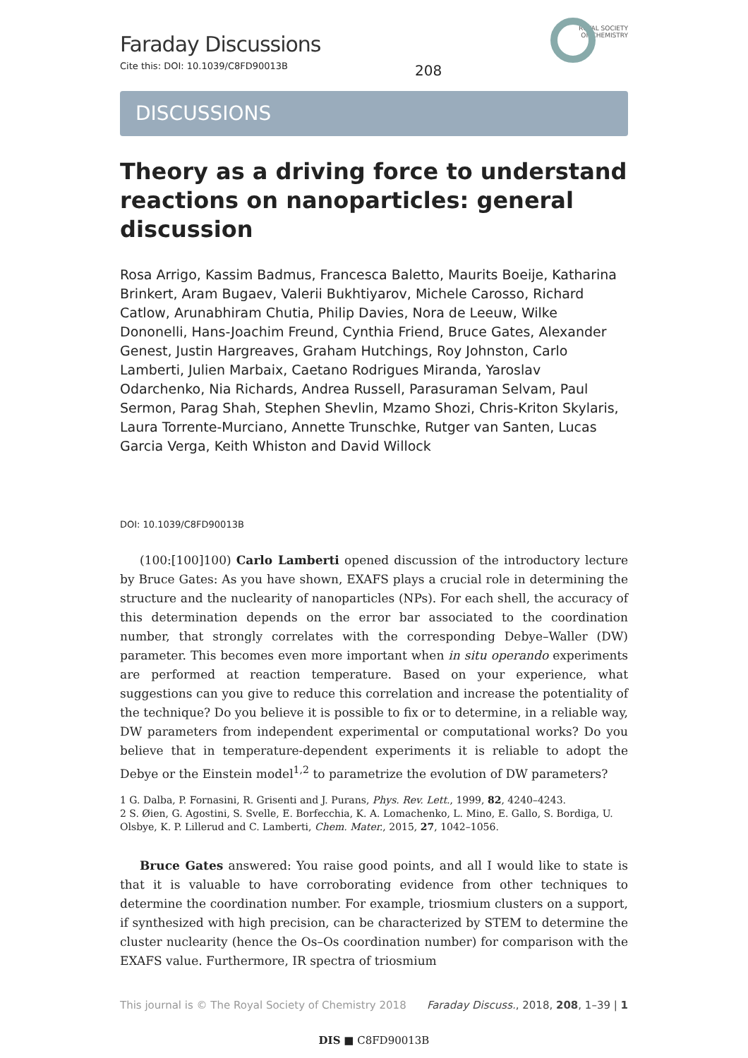Faraday Discussions
Cite this: DOI: 10.1039/C8FD90013B
208
ROYAL SOCIETY
OF CHEMISTRY
DISCUSSIONS
Theory as a driving force to understand reactions on nanoparticles: general discussion
Rosa Arrigo, Kassim Badmus, Francesca Baletto, Maurits Boeije, Katharina Brinkert, Aram Bugaev, Valerii Bukhtiyarov, Michele Carosso, Richard Catlow, Arunabhiram Chutia, Philip Davies, Nora de Leeuw, Wilke Dononelli, Hans-Joachim Freund, Cynthia Friend, Bruce Gates, Alexander Genest, Justin Hargreaves, Graham Hutchings, Roy Johnston, Carlo Lamberti, Julien Marbaix, Caetano Rodrigues Miranda, Yaroslav Odarchenko, Nia Richards, Andrea Russell, Parasuraman Selvam, Paul Sermon, Parag Shah, Stephen Shevlin, Mzamo Shozi, Chris-Kriton Skylaris, Laura Torrente-Murciano, Annette Trunschke, Rutger van Santen, Lucas Garcia Verga, Keith Whiston and David Willock
DOI: 10.1039/C8FD90013B
(100:[100]100) Carlo Lamberti opened discussion of the introductory lecture by Bruce Gates: As you have shown, EXAFS plays a crucial role in determining the structure and the nuclearity of nanoparticles (NPs). For each shell, the accuracy of this determination depends on the error bar associated to the coordination number, that strongly correlates with the corresponding Debye–Waller (DW) parameter. This becomes even more important when in situ operando experiments are performed at reaction temperature. Based on your experience, what suggestions can you give to reduce this correlation and increase the potentiality of the technique? Do you believe it is possible to fix or to determine, in a reliable way, DW parameters from independent experimental or computational works? Do you believe that in temperature-dependent experiments it is reliable to adopt the Debye or the Einstein model<sup>1,2</sup> to parametrize the evolution of DW parameters?
1 G. Dalba, P. Fornasini, R. Grisenti and J. Purans, Phys. Rev. Lett., 1999, 82, 4240–4243.
2 S. Øien, G. Agostini, S. Svelle, E. Borfecchia, K. A. Lomachenko, L. Mino, E. Gallo, S. Bordiga, U. Olsbye, K. P. Lillerud and C. Lamberti, Chem. Mater., 2015, 27, 1042–1056.
Bruce Gates answered: You raise good points, and all I would like to state is that it is valuable to have corroborating evidence from other techniques to determine the coordination number. For example, triosmium clusters on a support, if synthesized with high precision, can be characterized by STEM to determine the cluster nuclearity (hence the Os–Os coordination number) for comparison with the EXAFS value. Furthermore, IR spectra of triosmium
This journal is © The Royal Society of Chemistry 2018 Faraday Discuss., 2018, 208, 1–39 | 1
DIS ■ C8FD90013B